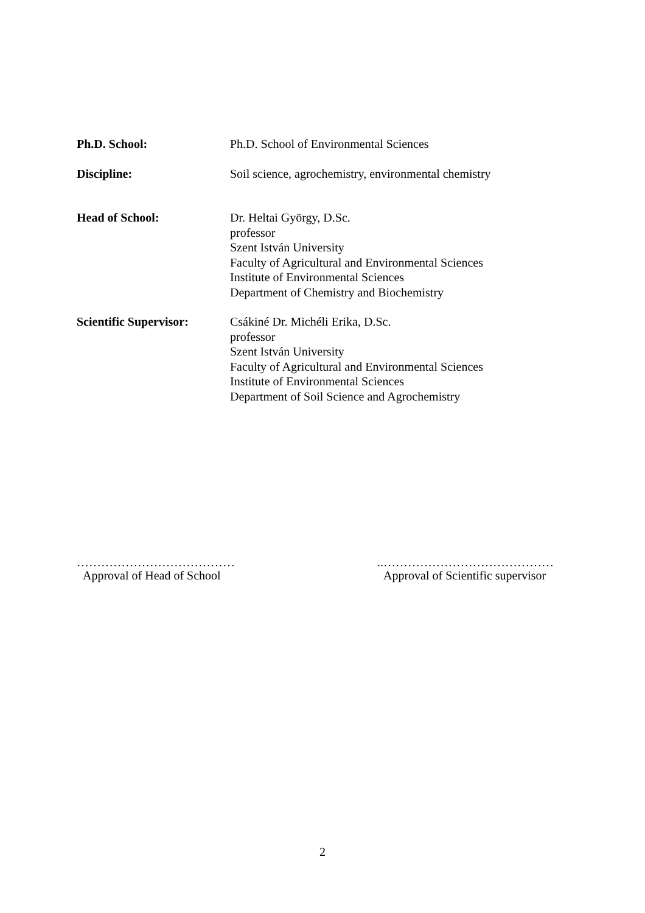Ph.D. School: Ph.D. School of Environmental Sciences
Discipline: Soil science, agrochemistry, environmental chemistry
Head of School: Dr. Heltai György, D.Sc.
professor
Szent István University
Faculty of Agricultural and Environmental Sciences
Institute of Environmental Sciences
Department of Chemistry and Biochemistry
Scientific Supervisor:
Csákiné Dr. Michéli Erika, D.Sc.
professor
Szent István University
Faculty of Agricultural and Environmental Sciences
Institute of Environmental Sciences
Department of Soil Science and Agrochemistry
…………………………………
Approval of Head of School
..……………………………………
Approval of Scientific supervisor
2